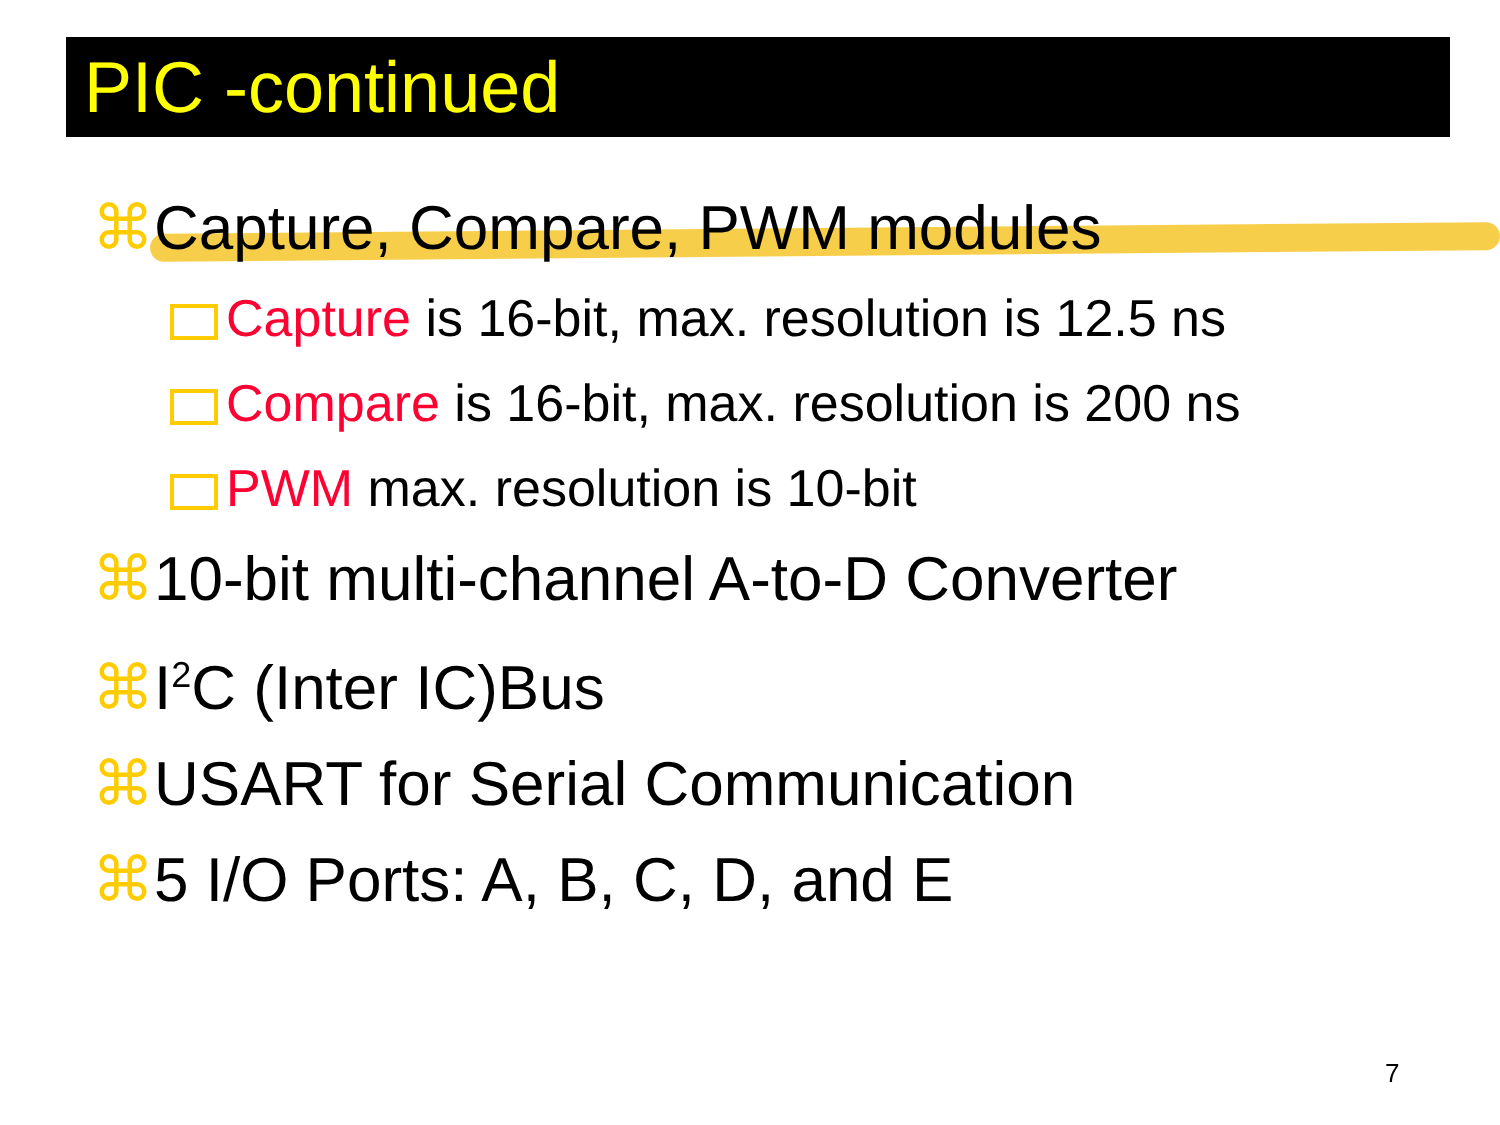PIC -continued
⌘Capture, Compare, PWM modules
Capture is 16-bit, max. resolution is 12.5 ns
Compare is 16-bit, max. resolution is 200 ns
PWM max. resolution is 10-bit
⌘10-bit multi-channel A-to-D Converter
⌘I<sup>2</sup>C (Inter IC)Bus
⌘USART for Serial Communication
⌘5 I/O Ports: A, B, C, D, and E
7